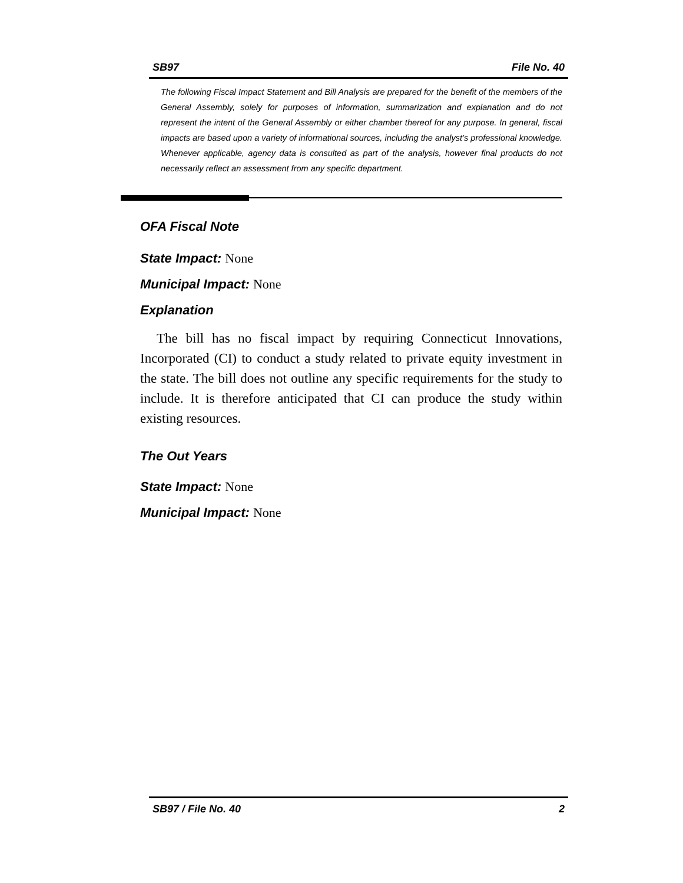SB97 File No. 40
The following Fiscal Impact Statement and Bill Analysis are prepared for the benefit of the members of the General Assembly, solely for purposes of information, summarization and explanation and do not represent the intent of the General Assembly or either chamber thereof for any purpose. In general, fiscal impacts are based upon a variety of informational sources, including the analyst’s professional knowledge. Whenever applicable, agency data is consulted as part of the analysis, however final products do not necessarily reflect an assessment from any specific department.
OFA Fiscal Note
State Impact: None
Municipal Impact: None
Explanation
The bill has no fiscal impact by requiring Connecticut Innovations, Incorporated (CI) to conduct a study related to private equity investment in the state. The bill does not outline any specific requirements for the study to include. It is therefore anticipated that CI can produce the study within existing resources.
The Out Years
State Impact: None
Municipal Impact: None
SB97 / File No. 40 2